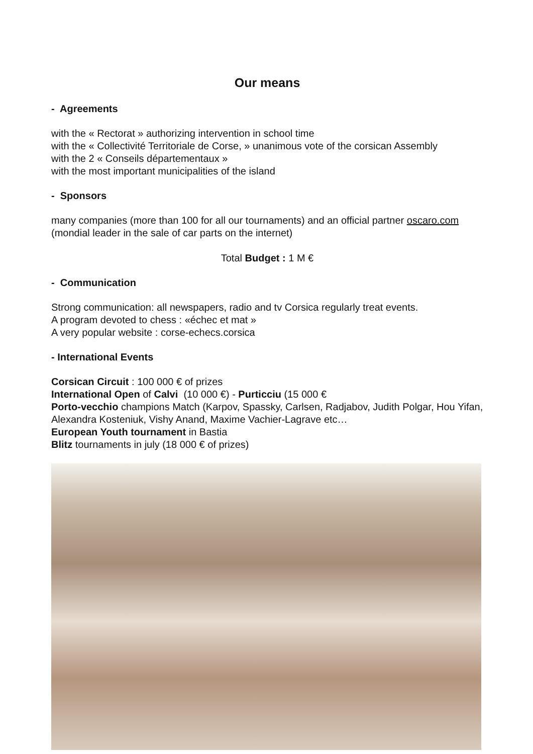Our means
- Agreements
with the « Rectorat » authorizing intervention in school time
with the « Collectivité Territoriale de Corse, » unanimous vote of the corsican Assembly
with the 2 « Conseils départementaux »
with the most important municipalities of the island
- Sponsors
many companies (more than 100 for all our tournaments) and an official partner oscaro.com (mondial leader in the sale of car parts on the internet)
Total Budget : 1 M €
- Communication
Strong communication: all newspapers, radio and tv Corsica regularly treat events.
A program devoted to chess : «échec et mat »
A very popular website : corse-echecs.corsica
- International Events
Corsican Circuit : 100 000 € of prizes
International Open of Calvi (10 000 €) - Purticciu (15 000 €
Porto-vecchio champions Match (Karpov, Spassky, Carlsen, Radjabov, Judith Polgar, Hou Yifan, Alexandra Kosteniuk, Vishy Anand, Maxime Vachier-Lagrave etc…
European Youth tournament in Bastia
Blitz tournaments in july (18 000 € of prizes)